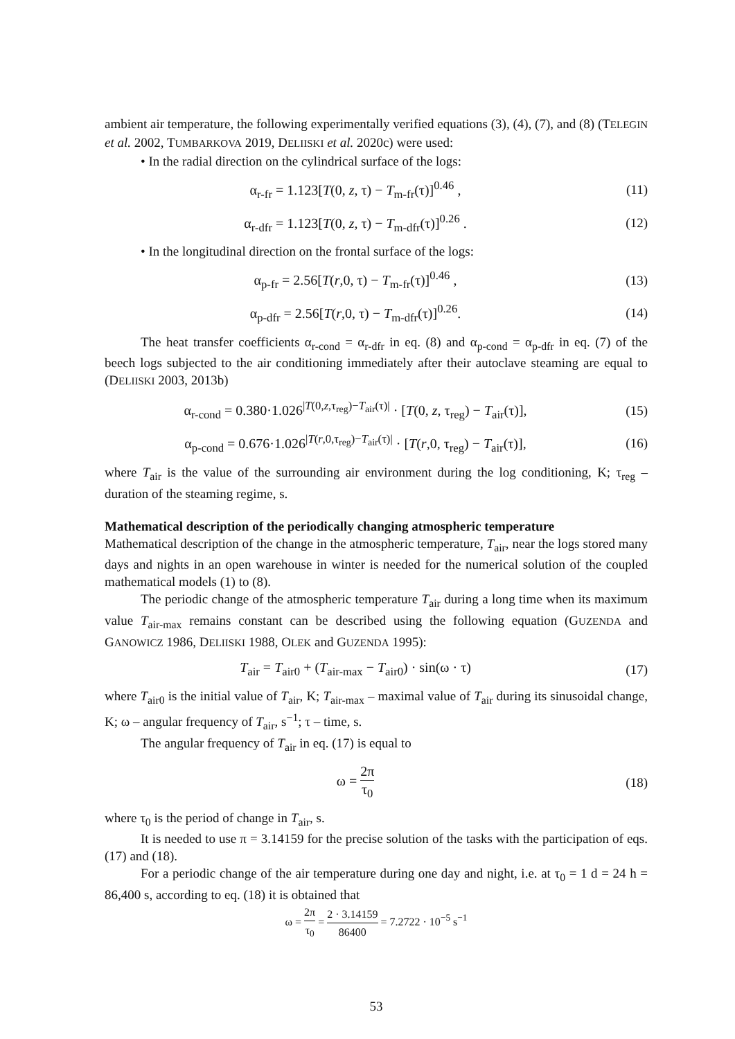ambient air temperature, the following experimentally verified equations (3), (4), (7), and (8) (TELEGIN et al. 2002, TUMBARKOVA 2019, DELIISKI et al. 2020c) were used:
• In the radial direction on the cylindrical surface of the logs:
α<sub>r-fr</sub> = 1.123[T(0, z, τ) − T<sub>m-fr</sub>(τ)]<sup>0.46</sup> ,
(11)
α<sub>r-dfr</sub> = 1.123[T(0, z, τ) − T<sub>m-dfr</sub>(τ)]<sup>0.26</sup> .
(12)
• In the longitudinal direction on the frontal surface of the logs:
α<sub>p-fr</sub> = 2.56[T(r,0, τ) − T<sub>m-fr</sub>(τ)]<sup>0.46</sup> ,
(13)
α<sub>p-dfr</sub> = 2.56[T(r,0, τ) − T<sub>m-dfr</sub>(τ)]<sup>0.26</sup>.
(14)
The heat transfer coefficients α<sub>r-cond</sub> = α<sub>r-dfr</sub> in eq. (8) and α<sub>p-cond</sub> = α<sub>p-dfr</sub> in eq. (7) of the beech logs subjected to the air conditioning immediately after their autoclave steaming are equal to (DELIISKI 2003, 2013b)
α<sub>r-cond</sub> = 0.380·1.026<sup>|T(0,z,τ<sub>reg</sub>)−T<sub>air</sub>(τ)|</sup> · [T(0, z, τ<sub>reg</sub>) − T<sub>air</sub>(τ)],
(15)
α<sub>p-cond</sub> = 0.676·1.026<sup>|T(r,0,τ<sub>reg</sub>)−T<sub>air</sub>(τ)|</sup> · [T(r,0, τ<sub>reg</sub>) − T<sub>air</sub>(τ)],
(16)
where T<sub>air</sub> is the value of the surrounding air environment during the log conditioning, K; τ<sub>reg</sub> – duration of the steaming regime, s.
Mathematical description of the periodically changing atmospheric temperature
Mathematical description of the change in the atmospheric temperature, T<sub>air</sub>, near the logs stored many days and nights in an open warehouse in winter is needed for the numerical solution of the coupled mathematical models (1) to (8).
The periodic change of the atmospheric temperature T<sub>air</sub> during a long time when its maximum value T<sub>air-max</sub> remains constant can be described using the following equation (GUZENDA and GANOWICZ 1986, DELIISKI 1988, OLEK and GUZENDA 1995):
T<sub>air</sub> = T<sub>air0</sub> + (T<sub>air-max</sub> − T<sub>air0</sub>) · sin(ω · τ)
(17)
where T<sub>air0</sub> is the initial value of T<sub>air</sub>, K; T<sub>air-max</sub> – maximal value of T<sub>air</sub> during its sinusoidal change, K; ω – angular frequency of T<sub>air</sub>, s<sup>−1</sup>; τ – time, s.
The angular frequency of T<sub>air</sub> in eq. (17) is equal to
ω = 2π τ<sub>0</sub> (18)
where τ<sub>0</sub> is the period of change in T<sub>air</sub>, s.
It is needed to use π = 3.14159 for the precise solution of the tasks with the participation of eqs. (17) and (18).
For a periodic change of the air temperature during one day and night, i.e. at τ<sub>0</sub> = 1 d = 24 h = 86,400 s, according to eq. (18) it is obtained that
ω = 2π τ<sub>0</sub> = 2 · 3.14159 86400 = 7.2722 · 10<sup>−5</sup> s<sup>−1</sup>
53